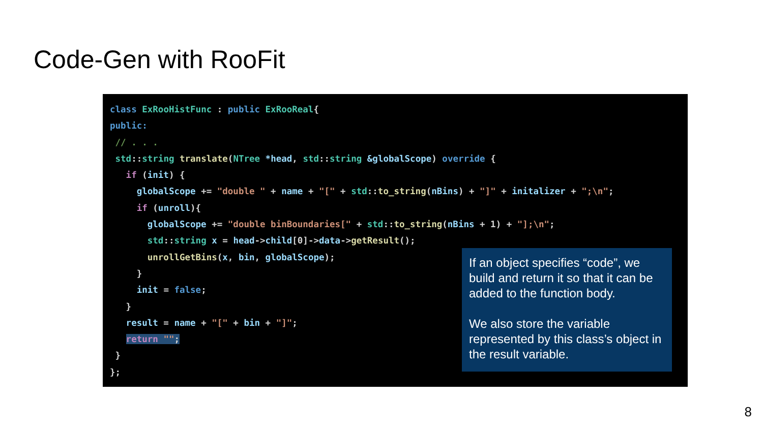Code-Gen with RooFit
class ExRooHistFunc : public ExRooReal{
public:
 // . . .
 std::string translate(NTree *head, std::string &globalScope) override {
   if (init) {
     globalScope += "double " + name + "[" + std::to_string(nBins) + "]" + initalizer + ";\n";
     if (unroll){
       globalScope += "double binBoundaries[" + std::to_string(nBins + 1) + "];\n";
       std::string x = head->child[0]->data->getResult();
       unrollGetBins(x, bin, globalScope);
     }
     init = false;
   }
   result = name + "[" + bin + "]";
   return "";
 }
};
If an object specifies “code”, we build and return it so that it can be added to the function body.
We also store the variable represented by this class’s object in the result variable.
8